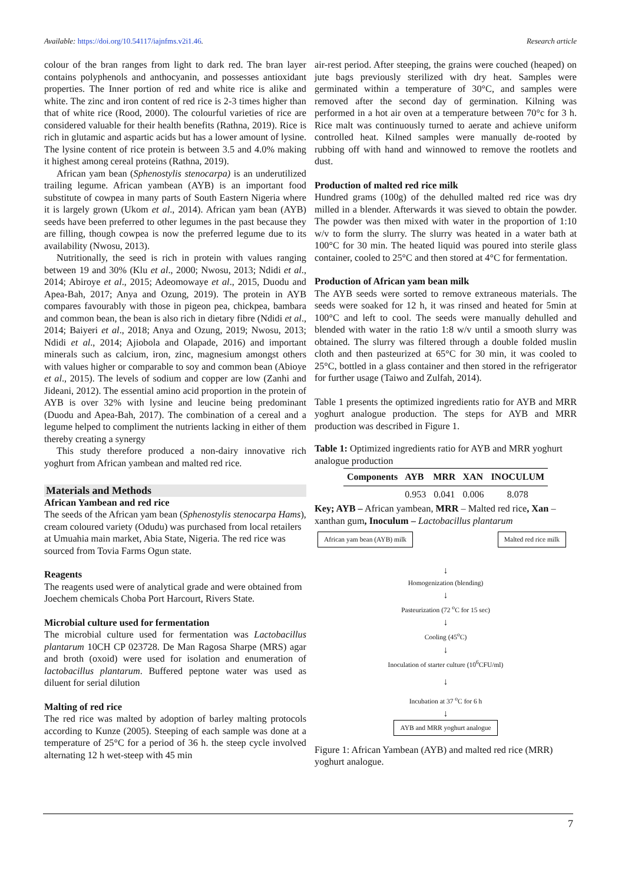Available: https://doi.org/10.54117/iajnfms.v2i1.46. Research article
colour of the bran ranges from light to dark red. The bran layer contains polyphenols and anthocyanin, and possesses antioxidant properties. The Inner portion of red and white rice is alike and white. The zinc and iron content of red rice is 2-3 times higher than that of white rice (Rood, 2000). The colourful varieties of rice are considered valuable for their health benefits (Rathna, 2019). Rice is rich in glutamic and aspartic acids but has a lower amount of lysine. The lysine content of rice protein is between 3.5 and 4.0% making it highest among cereal proteins (Rathna, 2019).
African yam bean (Sphenostylis stenocarpa) is an underutilized trailing legume. African yambean (AYB) is an important food substitute of cowpea in many parts of South Eastern Nigeria where it is largely grown (Ukom et al., 2014). African yam bean (AYB) seeds have been preferred to other legumes in the past because they are filling, though cowpea is now the preferred legume due to its availability (Nwosu, 2013).
Nutritionally, the seed is rich in protein with values ranging between 19 and 30% (Klu et al., 2000; Nwosu, 2013; Ndidi et al., 2014; Abiroye et al., 2015; Adeomowaye et al., 2015, Duodu and Apea-Bah, 2017; Anya and Ozung, 2019). The protein in AYB compares favourably with those in pigeon pea, chickpea, bambara and common bean, the bean is also rich in dietary fibre (Ndidi et al., 2014; Baiyeri et al., 2018; Anya and Ozung, 2019; Nwosu, 2013; Ndidi et al., 2014; Ajiobola and Olapade, 2016) and important minerals such as calcium, iron, zinc, magnesium amongst others with values higher or comparable to soy and common bean (Abioye et al., 2015). The levels of sodium and copper are low (Zanhi and Jideani, 2012). The essential amino acid proportion in the protein of AYB is over 32% with lysine and leucine being predominant (Duodu and Apea-Bah, 2017). The combination of a cereal and a legume helped to compliment the nutrients lacking in either of them thereby creating a synergy
This study therefore produced a non-dairy innovative rich yoghurt from African yambean and malted red rice.
Materials and Methods
African Yambean and red rice
The seeds of the African yam bean (Sphenostylis stenocarpa Hams), cream coloured variety (Odudu) was purchased from local retailers at Umuahia main market, Abia State, Nigeria. The red rice was sourced from Tovia Farms Ogun state.
Reagents
The reagents used were of analytical grade and were obtained from Joechem chemicals Choba Port Harcourt, Rivers State.
Microbial culture used for fermentation
The microbial culture used for fermentation was Lactobacillus plantarum 10CH CP 023728. De Man Ragosa Sharpe (MRS) agar and broth (oxoid) were used for isolation and enumeration of lactobacillus plantarum. Buffered peptone water was used as diluent for serial dilution
Malting of red rice
The red rice was malted by adoption of barley malting protocols according to Kunze (2005). Steeping of each sample was done at a temperature of 25°C for a period of 36 h. the steep cycle involved alternating 12 h wet-steep with 45 min
air-rest period. After steeping, the grains were couched (heaped) on jute bags previously sterilized with dry heat. Samples were germinated within a temperature of 30°C, and samples were removed after the second day of germination. Kilning was performed in a hot air oven at a temperature between 70°c for 3 h. Rice malt was continuously turned to aerate and achieve uniform controlled heat. Kilned samples were manually de-rooted by rubbing off with hand and winnowed to remove the rootlets and dust.
Production of malted red rice milk
Hundred grams (100g) of the dehulled malted red rice was dry milled in a blender. Afterwards it was sieved to obtain the powder. The powder was then mixed with water in the proportion of 1:10 w/v to form the slurry. The slurry was heated in a water bath at 100°C for 30 min. The heated liquid was poured into sterile glass container, cooled to 25°C and then stored at 4°C for fermentation.
Production of African yam bean milk
The AYB seeds were sorted to remove extraneous materials. The seeds were soaked for 12 h, it was rinsed and heated for 5min at 100°C and left to cool. The seeds were manually dehulled and blended with water in the ratio 1:8 w/v until a smooth slurry was obtained. The slurry was filtered through a double folded muslin cloth and then pasteurized at 65°C for 30 min, it was cooled to 25°C, bottled in a glass container and then stored in the refrigerator for further usage (Taiwo and Zulfah, 2014).
Table 1 presents the optimized ingredients ratio for AYB and MRR yoghurt analogue production. The steps for AYB and MRR production was described in Figure 1.
Table 1: Optimized ingredients ratio for AYB and MRR yoghurt analogue production
| Components | AYB | MRR | XAN | INOCULUM |
| --- | --- | --- | --- | --- |
| | 0.953 | 0.041 | 0.006 | 8.078 |
Key; AYB – African yambean, MRR – Malted red rice, Xan – xanthan gum, Inoculum – Lactobacillus plantarum
African yam bean (AYB) milk Malted red rice milk
↓
Homogenization (blending)
↓
Pasteurization (72 <sup>o</sup>C for 15 sec)
↓
Cooling (45<sup>o</sup>C)
↓
Inoculation of starter culture (10<sup>6</sup>CFU/ml)
↓
Incubation at 37 <sup>o</sup>C for 6 h
↓
AYB and MRR yoghurt analogue
Figure 1: African Yambean (AYB) and malted red rice (MRR) yoghurt analogue.
7